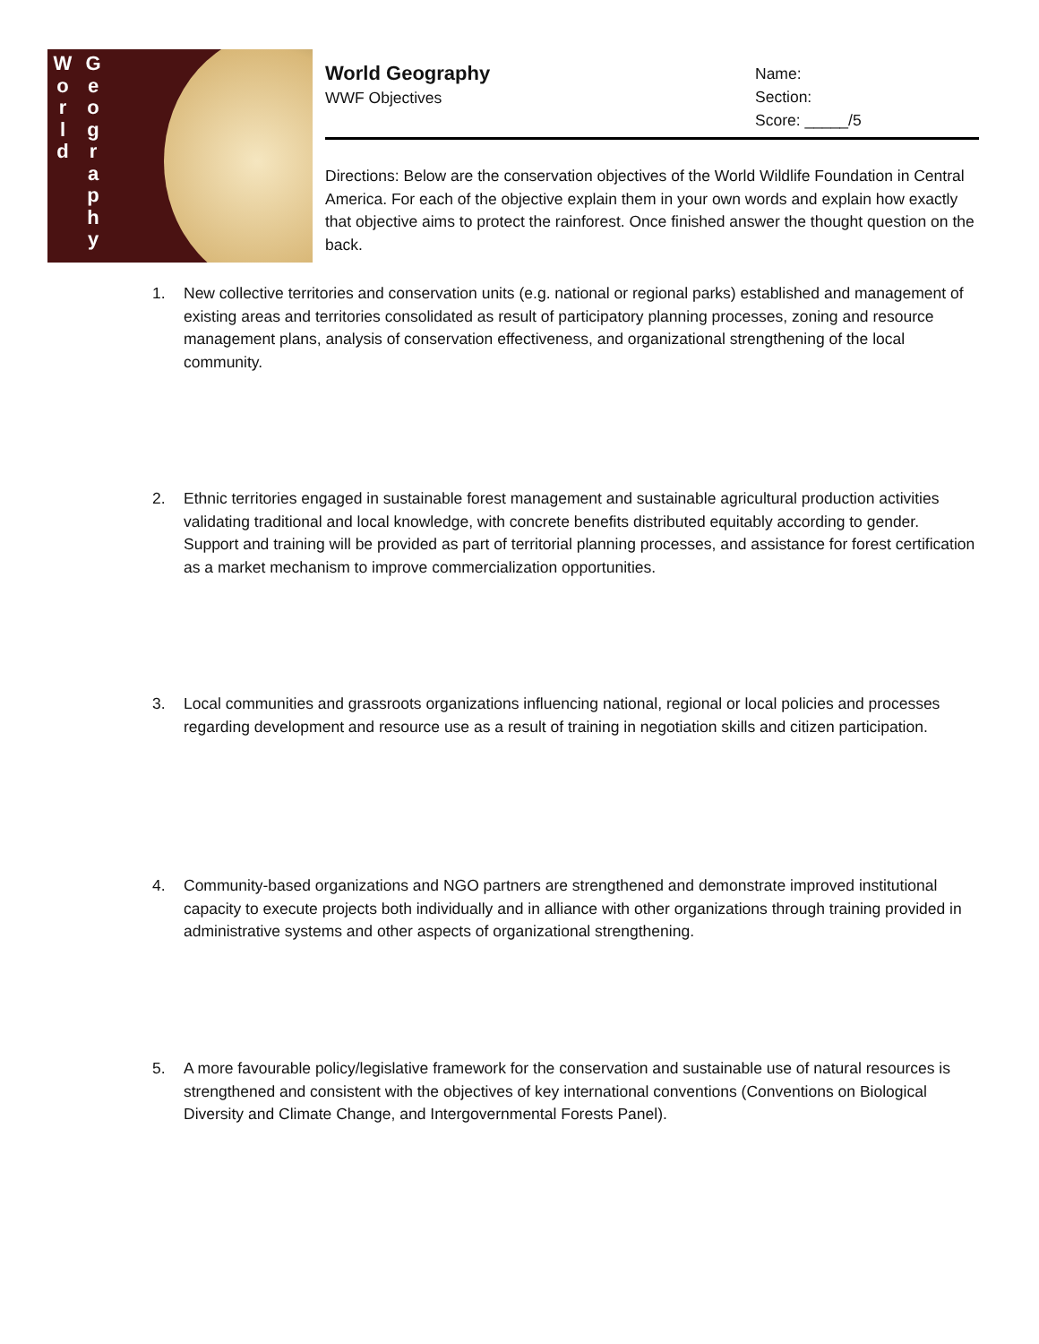W
o
r
l
d
G
e
o
g
r
a
p
h
y
World Geography
WWF Objectives
Name:
Section:
Score: _____/5
Directions: Below are the conservation objectives of the World Wildlife Foundation in Central America. For each of the objective explain them in your own words and explain how exactly that objective aims to protect the rainforest. Once finished answer the thought question on the back.
1. New collective territories and conservation units (e.g. national or regional parks) established and management of existing areas and territories consolidated as result of participatory planning processes, zoning and resource management plans, analysis of conservation effectiveness, and organizational strengthening of the local community.
2. Ethnic territories engaged in sustainable forest management and sustainable agricultural production activities validating traditional and local knowledge, with concrete benefits distributed equitably according to gender. Support and training will be provided as part of territorial planning processes, and assistance for forest certification as a market mechanism to improve commercialization opportunities.
3. Local communities and grassroots organizations influencing national, regional or local policies and processes regarding development and resource use as a result of training in negotiation skills and citizen participation.
4. Community-based organizations and NGO partners are strengthened and demonstrate improved institutional capacity to execute projects both individually and in alliance with other organizations through training provided in administrative systems and other aspects of organizational strengthening.
5. A more favourable policy/legislative framework for the conservation and sustainable use of natural resources is strengthened and consistent with the objectives of key international conventions (Conventions on Biological Diversity and Climate Change, and Intergovernmental Forests Panel).